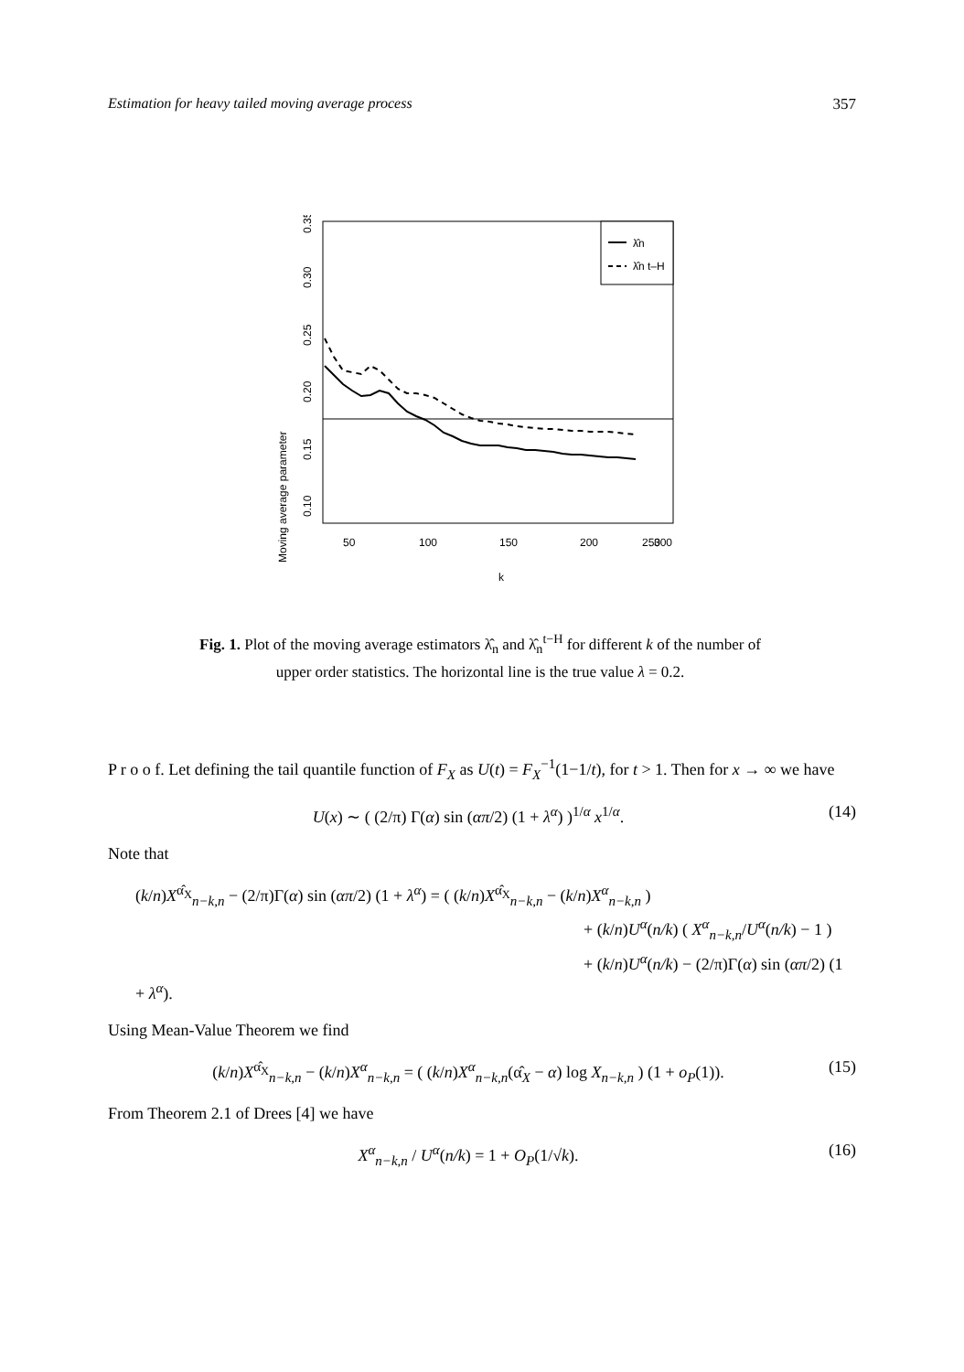Estimation for heavy tailed moving average process 357
λ̂n
λ̂n t–H
50
100
150
200
250
300
k
0.10
0.15
0.20
0.25
0.30
0.35
Moving average parameter
Fig. 1. Plot of the moving average estimators λ̂<sub>n</sub> and λ̂<sub>n</sub><sup>t−H</sup> for different k of the number of upper order statistics. The horizontal line is the true value λ = 0.2.
P r o o f. Let defining the tail quantile function of F<sub>X</sub> as U(t) = F<sub>X</sub><sup>−1</sup>(1−1/t), for t > 1. Then for x → ∞ we have
U(x) ∼ ( (2/π) Γ(α) sin (απ/2) (1 + λ<sup>α</sup>) )<sup>1/α</sup> x<sup>1/α</sup>. (14)
Note that
(k/n)X<sup>α̂<sub>X</sub></sup><sub>n−k,n</sub> − (2/π)Γ(α) sin (απ/2) (1 + λ<sup>α</sup>) = ( (k/n)X<sup>α̂<sub>X</sub></sup><sub>n−k,n</sub> − (k/n)X<sup>α</sup><sub>n−k,n</sub> )
+ (k/n)U<sup>α</sup>(n/k) ( X<sup>α</sup><sub>n−k,n</sub>/U<sup>α</sup>(n/k) − 1 )
+ (k/n)U<sup>α</sup>(n/k) − (2/π)Γ(α) sin (απ/2) (1 + λ<sup>α</sup>).
Using Mean-Value Theorem we find
(k/n)X<sup>α̂<sub>X</sub></sup><sub>n−k,n</sub> − (k/n)X<sup>α</sup><sub>n−k,n</sub> = ( (k/n)X<sup>α</sup><sub>n−k,n</sub>(α̂<sub>X</sub> − α) log X<sub>n−k,n</sub> ) (1 + o<sub>P</sub>(1)). (15)
From Theorem 2.1 of Drees [4] we have
X<sup>α</sup><sub>n−k,n</sub> / U<sup>α</sup>(n/k) = 1 + O<sub>P</sub>(1/√k). (16)